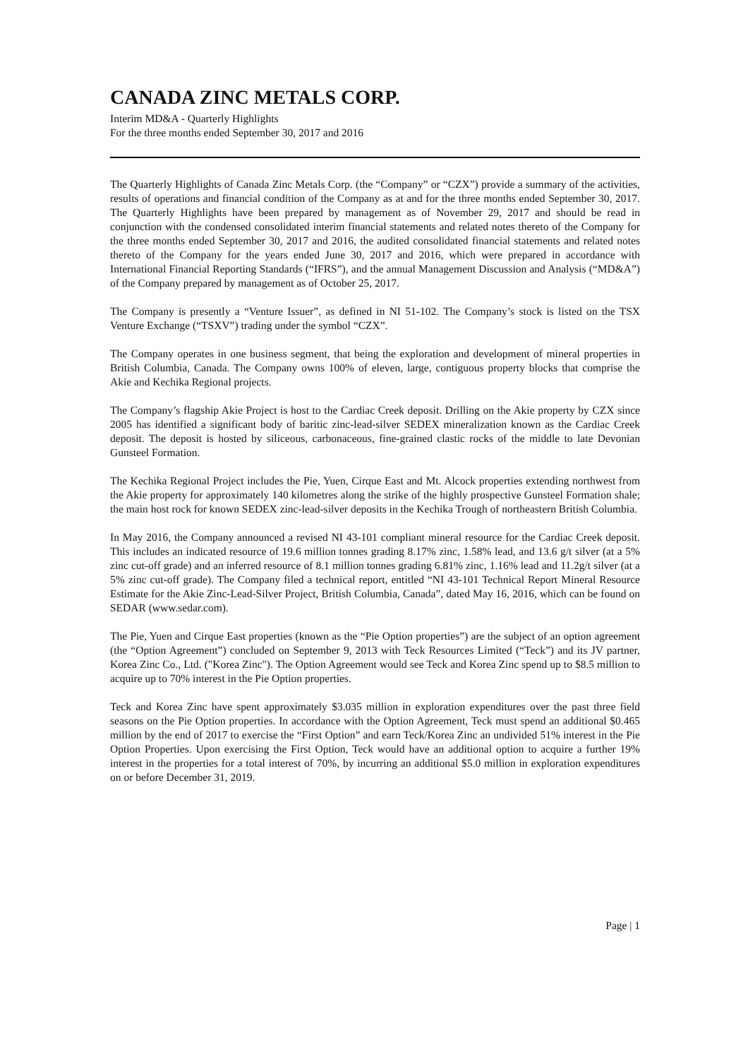CANADA ZINC METALS CORP.
Interim MD&A - Quarterly Highlights
For the three months ended September 30, 2017 and 2016
The Quarterly Highlights of Canada Zinc Metals Corp. (the “Company” or “CZX”) provide a summary of the activities, results of operations and financial condition of the Company as at and for the three months ended September 30, 2017. The Quarterly Highlights have been prepared by management as of November 29, 2017 and should be read in conjunction with the condensed consolidated interim financial statements and related notes thereto of the Company for the three months ended September 30, 2017 and 2016, the audited consolidated financial statements and related notes thereto of the Company for the years ended June 30, 2017 and 2016, which were prepared in accordance with International Financial Reporting Standards (“IFRS”), and the annual Management Discussion and Analysis (“MD&A”) of the Company prepared by management as of October 25, 2017.
The Company is presently a “Venture Issuer”, as defined in NI 51-102. The Company’s stock is listed on the TSX Venture Exchange (“TSXV”) trading under the symbol “CZX”.
The Company operates in one business segment, that being the exploration and development of mineral properties in British Columbia, Canada. The Company owns 100% of eleven, large, contiguous property blocks that comprise the Akie and Kechika Regional projects.
The Company’s flagship Akie Project is host to the Cardiac Creek deposit. Drilling on the Akie property by CZX since 2005 has identified a significant body of baritic zinc-lead-silver SEDEX mineralization known as the Cardiac Creek deposit. The deposit is hosted by siliceous, carbonaceous, fine-grained clastic rocks of the middle to late Devonian Gunsteel Formation.
The Kechika Regional Project includes the Pie, Yuen, Cirque East and Mt. Alcock properties extending northwest from the Akie property for approximately 140 kilometres along the strike of the highly prospective Gunsteel Formation shale; the main host rock for known SEDEX zinc-lead-silver deposits in the Kechika Trough of northeastern British Columbia.
In May 2016, the Company announced a revised NI 43-101 compliant mineral resource for the Cardiac Creek deposit. This includes an indicated resource of 19.6 million tonnes grading 8.17% zinc, 1.58% lead, and 13.6 g/t silver (at a 5% zinc cut-off grade) and an inferred resource of 8.1 million tonnes grading 6.81% zinc, 1.16% lead and 11.2g/t silver (at a 5% zinc cut-off grade). The Company filed a technical report, entitled “NI 43-101 Technical Report Mineral Resource Estimate for the Akie Zinc-Lead-Silver Project, British Columbia, Canada”, dated May 16, 2016, which can be found on SEDAR (www.sedar.com).
The Pie, Yuen and Cirque East properties (known as the “Pie Option properties”) are the subject of an option agreement (the “Option Agreement”) concluded on September 9, 2013 with Teck Resources Limited (“Teck”) and its JV partner, Korea Zinc Co., Ltd. ("Korea Zinc"). The Option Agreement would see Teck and Korea Zinc spend up to $8.5 million to acquire up to 70% interest in the Pie Option properties.
Teck and Korea Zinc have spent approximately $3.035 million in exploration expenditures over the past three field seasons on the Pie Option properties. In accordance with the Option Agreement, Teck must spend an additional $0.465 million by the end of 2017 to exercise the “First Option” and earn Teck/Korea Zinc an undivided 51% interest in the Pie Option Properties. Upon exercising the First Option, Teck would have an additional option to acquire a further 19% interest in the properties for a total interest of 70%, by incurring an additional $5.0 million in exploration expenditures on or before December 31, 2019.
Page | 1